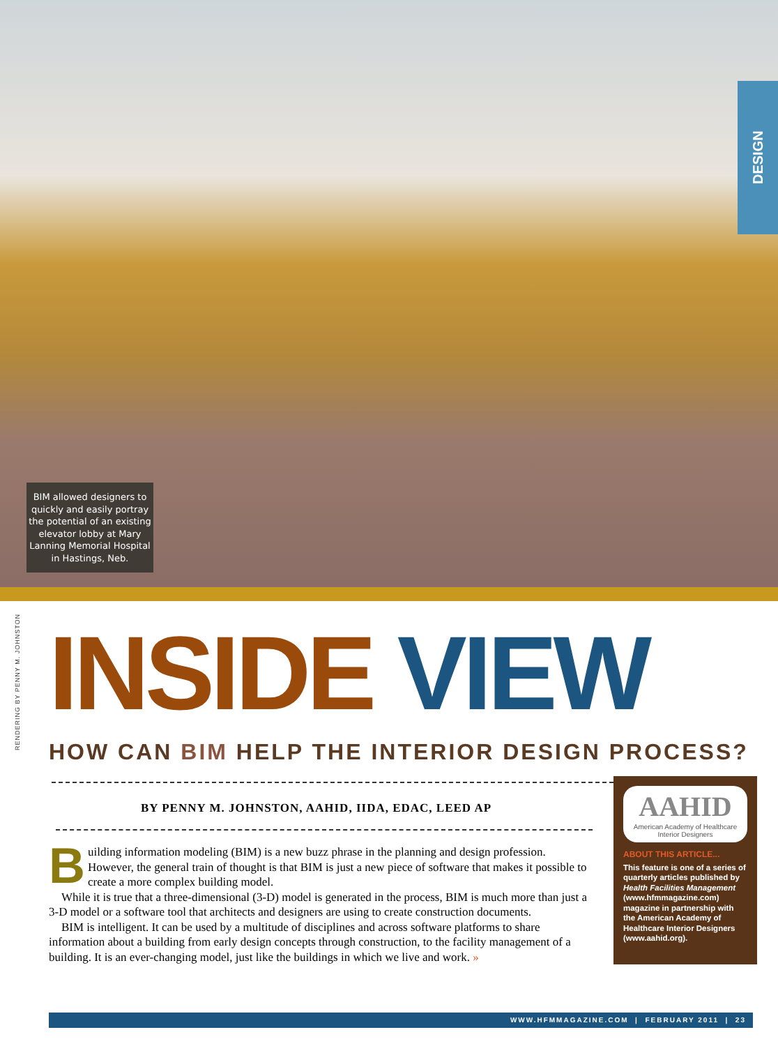DESIGN
BIM allowed designers to quickly and easily portray the potential of an existing elevator lobby at Mary Lanning Memorial Hospital in Hastings, Neb.
RENDERING BY PENNY M. JOHNSTON
INSIDE VIEW
HOW CAN BIM HELP THE INTERIOR DESIGN PROCESS?
BY PENNY M. JOHNSTON, AAHID, IIDA, EDAC, LEED AP
Building information modeling (BIM) is a new buzz phrase in the planning and design profession. However, the general train of thought is that BIM is just a new piece of software that makes it possible to create a more complex building model.
While it is true that a three-dimensional (3-D) model is generated in the process, BIM is much more than just a 3-D model or a software tool that architects and designers are using to create construction documents.
BIM is intelligent. It can be used by a multitude of disciplines and across software platforms to share information about a building from early design concepts through construction, to the facility management of a building. It is an ever-changing model, just like the buildings in which we live and work. »
AAHID
American Academy of Healthcare Interior Designers
ABOUT THIS ARTICLE...
This feature is one of a series of quarterly articles published by Health Facilities Management (www.hfmmagazine.com) magazine in partnership with the American Academy of Healthcare Interior Designers (www.aahid.org).
WWW.HFMMAGAZINE.COM | FEBRUARY 2011 | 23